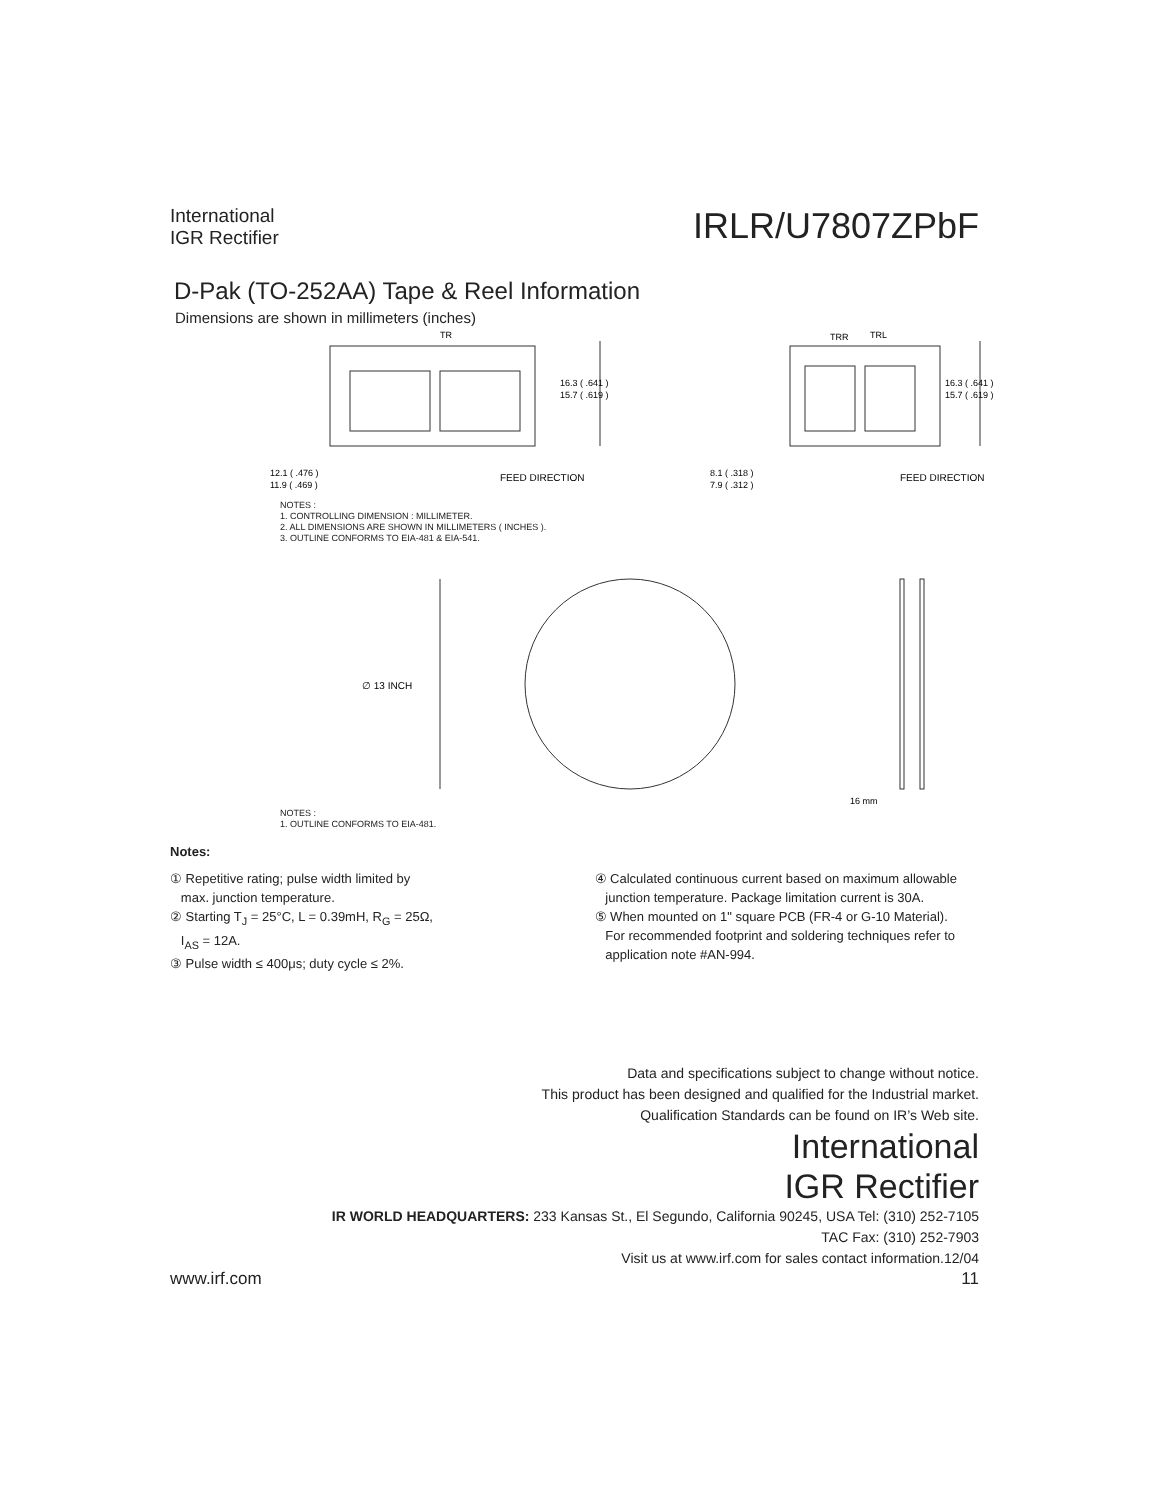International
IGR Rectifier
IRLR/U7807ZPbF
D-Pak (TO-252AA) Tape & Reel Information
Dimensions are shown in millimeters (inches)
TR
TRR
TRL
16.3 ( .641 )
15.7 ( .619 )
16.3 ( .641 )
15.7 ( .619 )
12.1 ( .476 )
11.9 ( .469 )
FEED DIRECTION
8.1 ( .318 )
7.9 ( .312 )
FEED DIRECTION
NOTES :
1. CONTROLLING DIMENSION : MILLIMETER.
2. ALL DIMENSIONS ARE SHOWN IN MILLIMETERS ( INCHES ).
3. OUTLINE CONFORMS TO EIA-481 & EIA-541.
∅ 13 INCH
16 mm
NOTES :
1. OUTLINE CONFORMS TO EIA-481.
Notes:
① Repetitive rating; pulse width limited by
max. junction temperature.
② Starting T<sub>J</sub> = 25°C, L = 0.39mH, R<sub>G</sub> = 25Ω,
I<sub>AS</sub> = 12A.
③ Pulse width ≤ 400μs; duty cycle ≤ 2%.
④ Calculated continuous current based on maximum allowable
junction temperature. Package limitation current is 30A.
⑤ When mounted on 1" square PCB (FR-4 or G-10 Material).
For recommended footprint and soldering techniques refer to
application note #AN-994.
Data and specifications subject to change without notice.
This product has been designed and qualified for the Industrial market.
Qualification Standards can be found on IR’s Web site.
International
IGR Rectifier
IR WORLD HEADQUARTERS: 233 Kansas St., El Segundo, California 90245, USA Tel: (310) 252-7105
TAC Fax: (310) 252-7903
Visit us at www.irf.com for sales contact information.12/04
www.irf.com 11